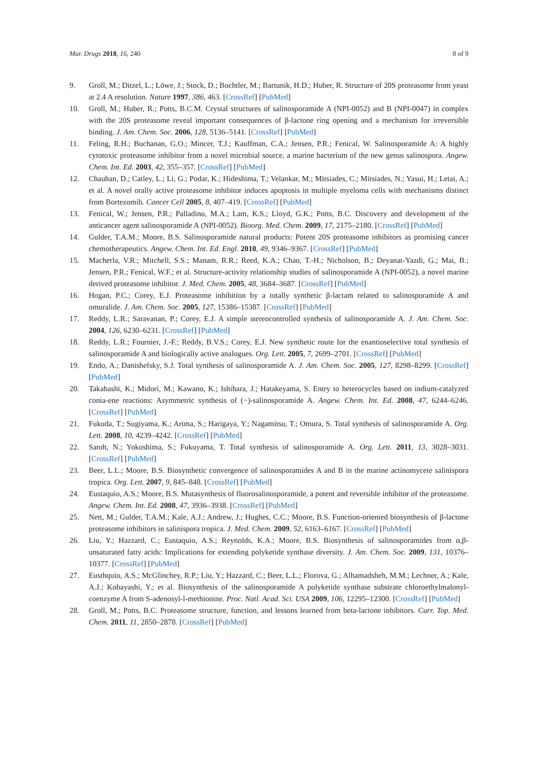Mar. Drugs 2018, 16, 240 8 of 9
9. Groll, M.; Ditzel, L.; Löwe, J.; Stock, D.; Bochtler, M.; Bartunik, H.D.; Huber, R. Structure of 20S proteasome from yeast at 2.4 A resolution. Nature 1997, 386, 463. [CrossRef] [PubMed]
10. Groll, M.; Huber, R.; Potts, B.C.M. Crystal structures of salinosporamide A (NPI-0052) and B (NPI-0047) in complex with the 20S proteasome reveal important consequences of β-lactone ring opening and a mechanism for irreversible binding. J. Am. Chem. Soc. 2006, 128, 5136–5141. [CrossRef] [PubMed]
11. Feling, R.H.; Buchanan, G.O.; Mincer, T.J.; Kauffman, C.A.; Jensen, P.R.; Fenical, W. Salinosporamide A: A highly cytotoxic proteasome inhibitor from a novel microbial source, a marine bacterium of the new genus salinospora. Angew. Chem. Int. Ed. 2003, 42, 355–357. [CrossRef] [PubMed]
12. Chauhan, D.; Catley, L.; Li, G.; Podar, K.; Hideshima, T.; Velankar, M.; Mitsiades, C.; Mitsiades, N.; Yasui, H.; Letai, A.; et al. A novel orally active proteasome inhibitor induces apoptosis in multiple myeloma cells with mechanisms distinct from Bortezomib. Cancer Cell 2005, 8, 407–419. [CrossRef] [PubMed]
13. Fenical, W.; Jensen, P.R.; Palladino, M.A.; Lam, K.S.; Lloyd, G.K.; Potts, B.C. Discovery and development of the anticancer agent salinosporamide A (NPI-0052). Bioorg. Med. Chem. 2009, 17, 2175–2180. [CrossRef] [PubMed]
14. Gulder, T.A.M.; Moore, B.S. Salinosporamide natural products: Potent 20S proteasome inhibitors as promising cancer chemotherapeutics. Angew. Chem. Int. Ed. Engl. 2010, 49, 9346–9367. [CrossRef] [PubMed]
15. Macherla, V.R.; Mitchell, S.S.; Manam, R.R.; Reed, K.A.; Chao, T.-H.; Nicholson, B.; Deyanat-Yazdi, G.; Mai, B.; Jensen, P.R.; Fenical, W.F.; et al. Structure-activity relationship studies of salinosporamide A (NPI-0052), a novel marine derived proteasome inhibitor. J. Med. Chem. 2005, 48, 3684–3687. [CrossRef] [PubMed]
16. Hogan, P.C.; Corey, E.J. Proteasome inhibition by a totally synthetic β-lactam related to salinosporamide A and omuralide. J. Am. Chem. Soc. 2005, 127, 15386–15387. [CrossRef] [PubMed]
17. Reddy, L.R.; Saravanan, P.; Corey, E.J. A simple stereocontrolled synthesis of salinosporamide A. J. Am. Chem. Soc. 2004, 126, 6230–6231. [CrossRef] [PubMed]
18. Reddy, L.R.; Fournier, J.-F.; Reddy, B.V.S.; Corey, E.J. New synthetic route for the enantioselective total synthesis of salinosporamide A and biologically active analogues. Org. Lett. 2005, 7, 2699–2701. [CrossRef] [PubMed]
19. Endo, A.; Danishefsky, S.J. Total synthesis of salinosporamide A. J. Am. Chem. Soc. 2005, 127, 8298–8299. [CrossRef] [PubMed]
20. Takahashi, K.; Midori, M.; Kawano, K.; Ishihara, J.; Hatakeyama, S. Entry to heterocycles based on indium-catalyzed conia-ene reactions: Asymmetric synthesis of (−)-salinosporamide A. Angew. Chem. Int. Ed. 2008, 47, 6244–6246. [CrossRef] [PubMed]
21. Fukuda, T.; Sugiyama, K.; Arima, S.; Harigaya, Y.; Nagamitsu, T.; Omura, S. Total synthesis of salinosporamide A. Org. Lett. 2008, 10, 4239–4242. [CrossRef] [PubMed]
22. Satoh, N.; Yokoshima, S.; Fukuyama, T. Total synthesis of salinosporamide A. Org. Lett. 2011, 13, 3028–3031. [CrossRef] [PubMed]
23. Beer, L.L.; Moore, B.S. Biosynthetic convergence of salinosporamides A and B in the marine actinomycete salinispora tropica. Org. Lett. 2007, 9, 845–848. [CrossRef] [PubMed]
24. Eustaquio, A.S.; Moore, B.S. Mutasynthesis of fluorosalinosporamide, a potent and reversible inhibitor of the proteasome. Angew. Chem. Int. Ed. 2008, 47, 3936–3938. [CrossRef] [PubMed]
25. Nett, M.; Gulder, T.A.M.; Kale, A.J.; Andrew, J.; Hughes, C.C.; Moore, B.S. Function-oriented biosynthesis of β-lactone proteasome inhibitors in salinispora tropica. J. Med. Chem. 2009, 52, 6163–6167. [CrossRef] [PubMed]
26. Liu, Y.; Hazzard, C.; Eustaquio, A.S.; Reynolds, K.A.; Moore, B.S. Biosynthesis of salinosporamides from α,β-unsaturated fatty acids: Implications for extending polyketide synthase diversity. J. Am. Chem. Soc. 2009, 131, 10376–10377. [CrossRef] [PubMed]
27. Eusthquio, A.S.; McGlinchey, R.P.; Liu, Y.; Hazzard, C.; Beer, L.L.; Florova, G.; Alhamadsheh, M.M.; Lechner, A.; Kale, A.J.; Kobayashi, Y.; et al. Biosynthesis of the salinosporamide A polyketide synthase substrate chloroethylmalonyl-coenzyme A from S-adenosyl-l-methionine. Proc. Natl. Acad. Sci. USA 2009, 106, 12295–12300. [CrossRef] [PubMed]
28. Groll, M.; Potts, B.C. Proteasome structure, function, and lessons learned from beta-lactone inhibitors. Curr. Top. Med. Chem. 2011, 11, 2850–2878. [CrossRef] [PubMed]